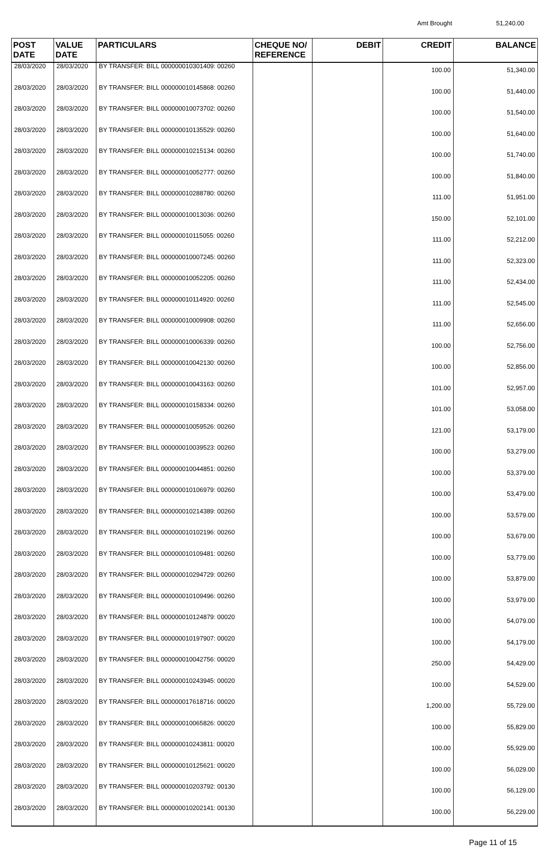Amt Brought 51,240.00
| POST DATE | VALUE DATE | PARTICULARS | CHEQUE NO/ REFERENCE | DEBIT | CREDIT | BALANCE |
| --- | --- | --- | --- | --- | --- | --- |
| 28/03/2020 | 28/03/2020 | BY TRANSFER: BILL 000000010301409: 00260 | | | 100.00 | 51,340.00 |
| 28/03/2020 | 28/03/2020 | BY TRANSFER: BILL 000000010145868: 00260 | | | 100.00 | 51,440.00 |
| 28/03/2020 | 28/03/2020 | BY TRANSFER: BILL 000000010073702: 00260 | | | 100.00 | 51,540.00 |
| 28/03/2020 | 28/03/2020 | BY TRANSFER: BILL 000000010135529: 00260 | | | 100.00 | 51,640.00 |
| 28/03/2020 | 28/03/2020 | BY TRANSFER: BILL 000000010215134: 00260 | | | 100.00 | 51,740.00 |
| 28/03/2020 | 28/03/2020 | BY TRANSFER: BILL 000000010052777: 00260 | | | 100.00 | 51,840.00 |
| 28/03/2020 | 28/03/2020 | BY TRANSFER: BILL 000000010288780: 00260 | | | 111.00 | 51,951.00 |
| 28/03/2020 | 28/03/2020 | BY TRANSFER: BILL 000000010013036: 00260 | | | 150.00 | 52,101.00 |
| 28/03/2020 | 28/03/2020 | BY TRANSFER: BILL 000000010115055: 00260 | | | 111.00 | 52,212.00 |
| 28/03/2020 | 28/03/2020 | BY TRANSFER: BILL 000000010007245: 00260 | | | 111.00 | 52,323.00 |
| 28/03/2020 | 28/03/2020 | BY TRANSFER: BILL 000000010052205: 00260 | | | 111.00 | 52,434.00 |
| 28/03/2020 | 28/03/2020 | BY TRANSFER: BILL 000000010114920: 00260 | | | 111.00 | 52,545.00 |
| 28/03/2020 | 28/03/2020 | BY TRANSFER: BILL 000000010009908: 00260 | | | 111.00 | 52,656.00 |
| 28/03/2020 | 28/03/2020 | BY TRANSFER: BILL 000000010006339: 00260 | | | 100.00 | 52,756.00 |
| 28/03/2020 | 28/03/2020 | BY TRANSFER: BILL 000000010042130: 00260 | | | 100.00 | 52,856.00 |
| 28/03/2020 | 28/03/2020 | BY TRANSFER: BILL 000000010043163: 00260 | | | 101.00 | 52,957.00 |
| 28/03/2020 | 28/03/2020 | BY TRANSFER: BILL 000000010158334: 00260 | | | 101.00 | 53,058.00 |
| 28/03/2020 | 28/03/2020 | BY TRANSFER: BILL 000000010059526: 00260 | | | 121.00 | 53,179.00 |
| 28/03/2020 | 28/03/2020 | BY TRANSFER: BILL 000000010039523: 00260 | | | 100.00 | 53,279.00 |
| 28/03/2020 | 28/03/2020 | BY TRANSFER: BILL 000000010044851: 00260 | | | 100.00 | 53,379.00 |
| 28/03/2020 | 28/03/2020 | BY TRANSFER: BILL 000000010106979: 00260 | | | 100.00 | 53,479.00 |
| 28/03/2020 | 28/03/2020 | BY TRANSFER: BILL 000000010214389: 00260 | | | 100.00 | 53,579.00 |
| 28/03/2020 | 28/03/2020 | BY TRANSFER: BILL 000000010102196: 00260 | | | 100.00 | 53,679.00 |
| 28/03/2020 | 28/03/2020 | BY TRANSFER: BILL 000000010109481: 00260 | | | 100.00 | 53,779.00 |
| 28/03/2020 | 28/03/2020 | BY TRANSFER: BILL 000000010294729: 00260 | | | 100.00 | 53,879.00 |
| 28/03/2020 | 28/03/2020 | BY TRANSFER: BILL 000000010109496: 00260 | | | 100.00 | 53,979.00 |
| 28/03/2020 | 28/03/2020 | BY TRANSFER: BILL 000000010124879: 00020 | | | 100.00 | 54,079.00 |
| 28/03/2020 | 28/03/2020 | BY TRANSFER: BILL 000000010197907: 00020 | | | 100.00 | 54,179.00 |
| 28/03/2020 | 28/03/2020 | BY TRANSFER: BILL 000000010042756: 00020 | | | 250.00 | 54,429.00 |
| 28/03/2020 | 28/03/2020 | BY TRANSFER: BILL 000000010243945: 00020 | | | 100.00 | 54,529.00 |
| 28/03/2020 | 28/03/2020 | BY TRANSFER: BILL 000000017618716: 00020 | | | 1,200.00 | 55,729.00 |
| 28/03/2020 | 28/03/2020 | BY TRANSFER: BILL 000000010065826: 00020 | | | 100.00 | 55,829.00 |
| 28/03/2020 | 28/03/2020 | BY TRANSFER: BILL 000000010243811: 00020 | | | 100.00 | 55,929.00 |
| 28/03/2020 | 28/03/2020 | BY TRANSFER: BILL 000000010125621: 00020 | | | 100.00 | 56,029.00 |
| 28/03/2020 | 28/03/2020 | BY TRANSFER: BILL 000000010203792: 00130 | | | 100.00 | 56,129.00 |
| 28/03/2020 | 28/03/2020 | BY TRANSFER: BILL 000000010202141: 00130 | | | 100.00 | 56,229.00 |
Page 11 of 15